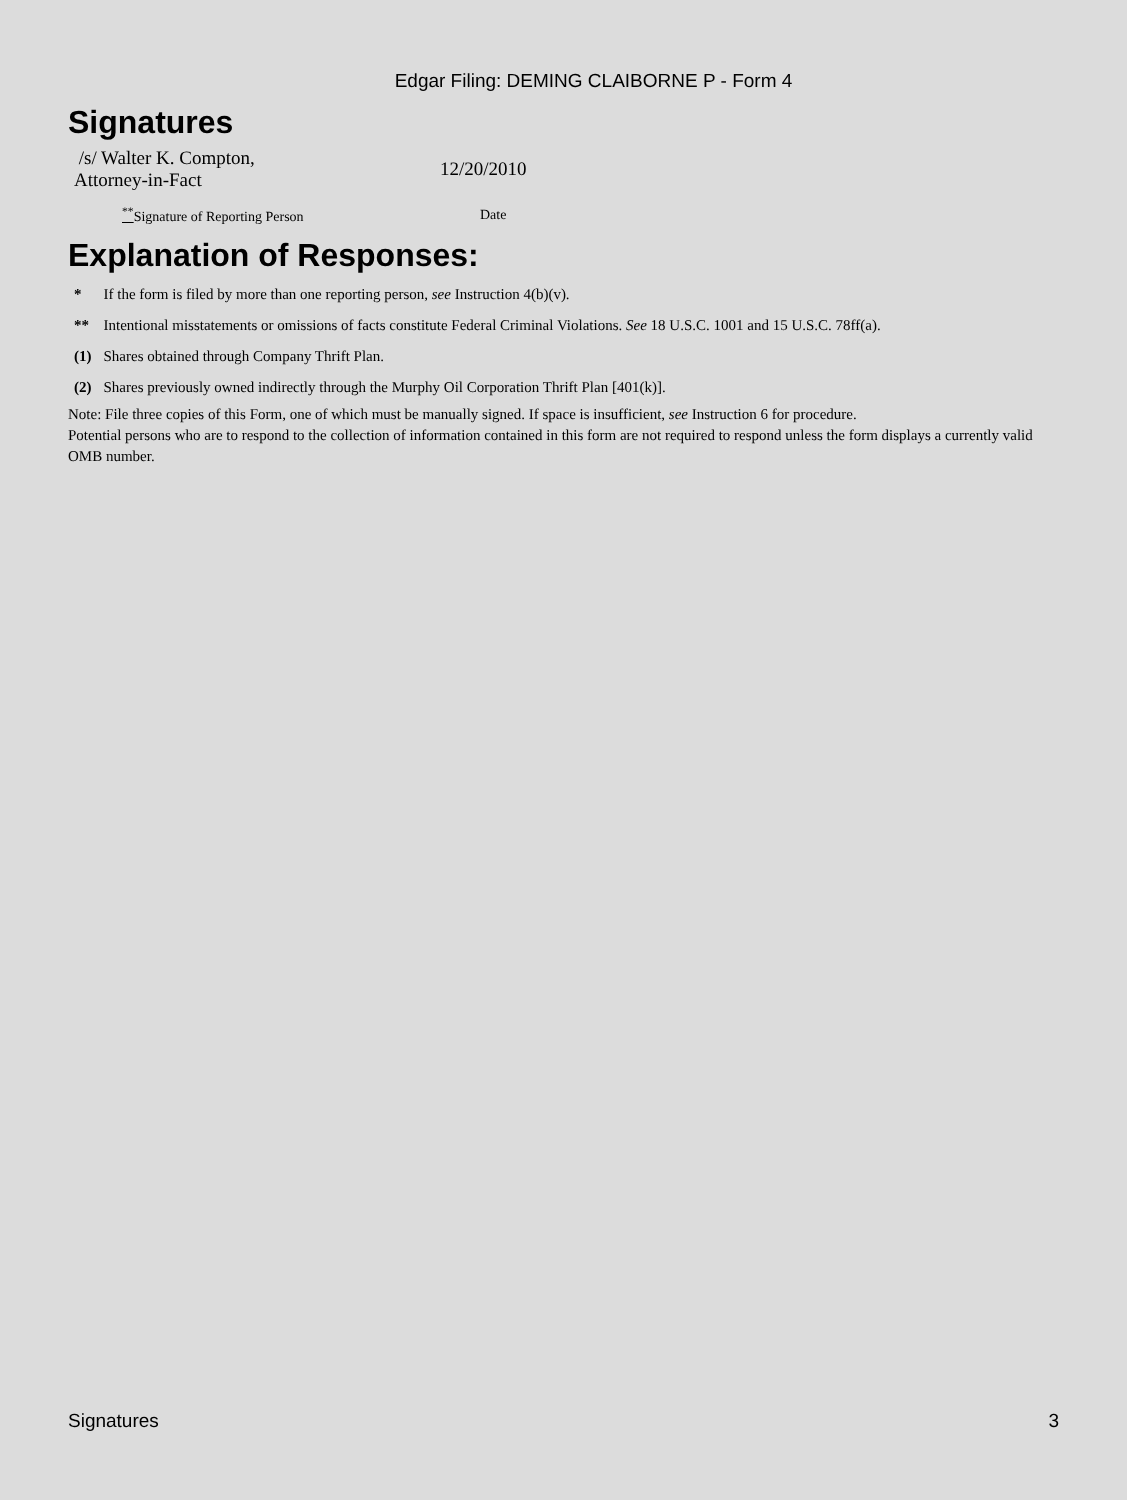Edgar Filing: DEMING CLAIBORNE P - Form 4
Signatures
| /s/ Walter K. Compton, Attorney-in-Fact | 12/20/2010 |
| <sup>**</sup> Signature of Reporting Person | Date |
Explanation of Responses:
| * | If the form is filed by more than one reporting person, see Instruction 4(b)(v). |
| ** | Intentional misstatements or omissions of facts constitute Federal Criminal Violations. See 18 U.S.C. 1001 and 15 U.S.C. 78ff(a). |
| (1) | Shares obtained through Company Thrift Plan. |
| (2) | Shares previously owned indirectly through the Murphy Oil Corporation Thrift Plan [401(k)]. |
Note: File three copies of this Form, one of which must be manually signed. If space is insufficient, see Instruction 6 for procedure.
Potential persons who are to respond to the collection of information contained in this form are not required to respond unless the form displays a currently valid OMB number.
Signatures 3